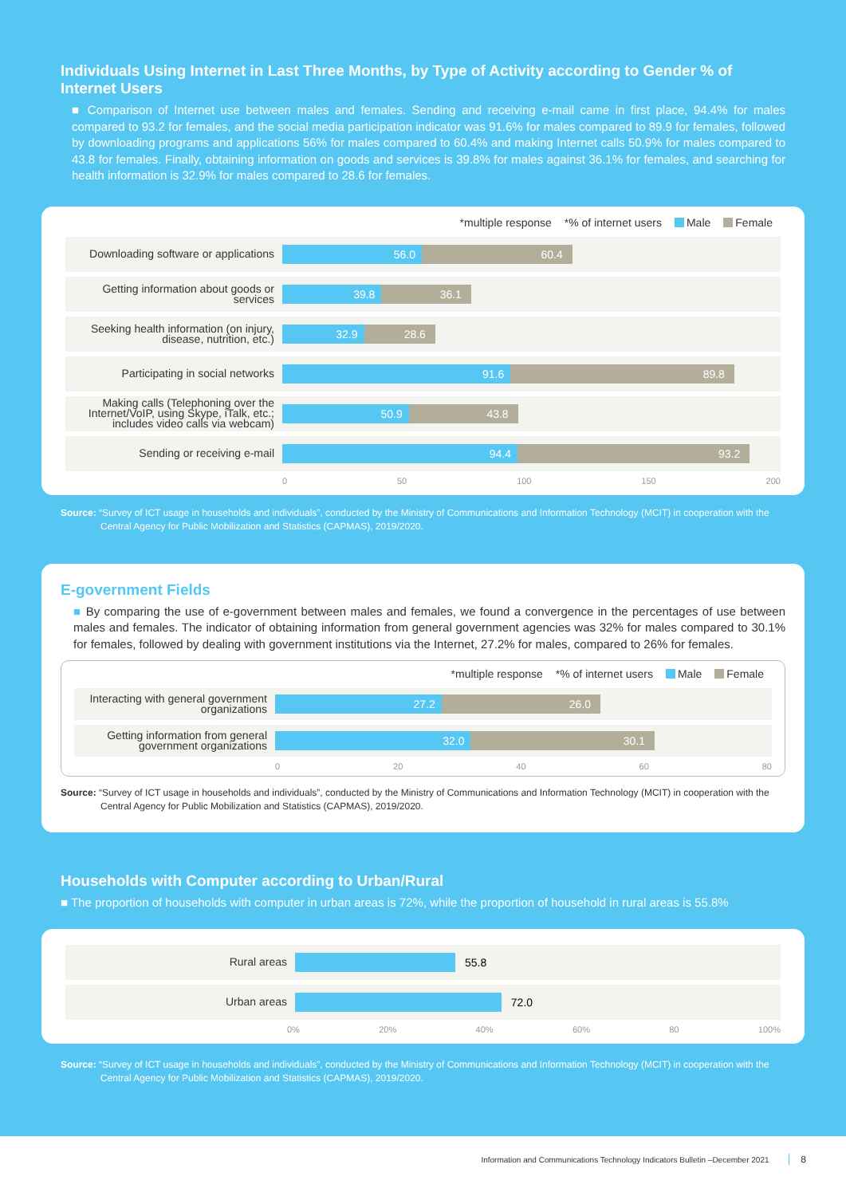Individuals Using Internet in Last Three Months, by Type of Activity according to Gender % of Internet Users
■ Comparison of Internet use between males and females. Sending and receiving e-mail came in first place, 94.4% for males compared to 93.2 for females, and the social media participation indicator was 91.6% for males compared to 89.9 for females, followed by downloading programs and applications 56% for males compared to 60.4% and making Internet calls 50.9% for males compared to 43.8 for females. Finally, obtaining information on goods and services is 39.8% for males against 36.1% for females, and searching for health information is 32.9% for males compared to 28.6 for females.
*multiple response *% of internet users Male Female
Downloading software or applications
56.0 60.4
Getting information about goods or services
39.8 36.1
Seeking health information (on injury, disease, nutrition, etc.)
32.9 28.6
Participating in social networks
91.6 89.8
Making calls (Telephoning over the Internet/VoIP, using Skype, iTalk, etc.; includes video calls via webcam)
50.9 43.8
Sending or receiving e-mail
94.4 93.2
0 50 100 150 200
Source: “Survey of ICT usage in households and individuals”, conducted by the Ministry of Communications and Information Technology (MCIT) in cooperation with the Central Agency for Public Mobilization and Statistics (CAPMAS), 2019/2020.
E-government Fields
■ By comparing the use of e-government between males and females, we found a convergence in the percentages of use between males and females. The indicator of obtaining information from general government agencies was 32% for males compared to 30.1% for females, followed by dealing with government institutions via the Internet, 27.2% for males, compared to 26% for females.
*multiple response *% of internet users Male Female
Interacting with general government organizations
27.2 26.0
Getting information from general government organizations
32.0 30.1
0 20 40 60 80
Source: “Survey of ICT usage in households and individuals”, conducted by the Ministry of Communications and Information Technology (MCIT) in cooperation with the Central Agency for Public Mobilization and Statistics (CAPMAS), 2019/2020.
Households with Computer according to Urban/Rural
■ The proportion of households with computer in urban areas is 72%, while the proportion of household in rural areas is 55.8%
Rural areas
55.8
Urban areas
72.0
0% 20% 40% 60% 80 100%
Source: “Survey of ICT usage in households and individuals”, conducted by the Ministry of Communications and Information Technology (MCIT) in cooperation with the Central Agency for Public Mobilization and Statistics (CAPMAS), 2019/2020.
Information and Communications Technology Indicators Bulletin –December 2021 8